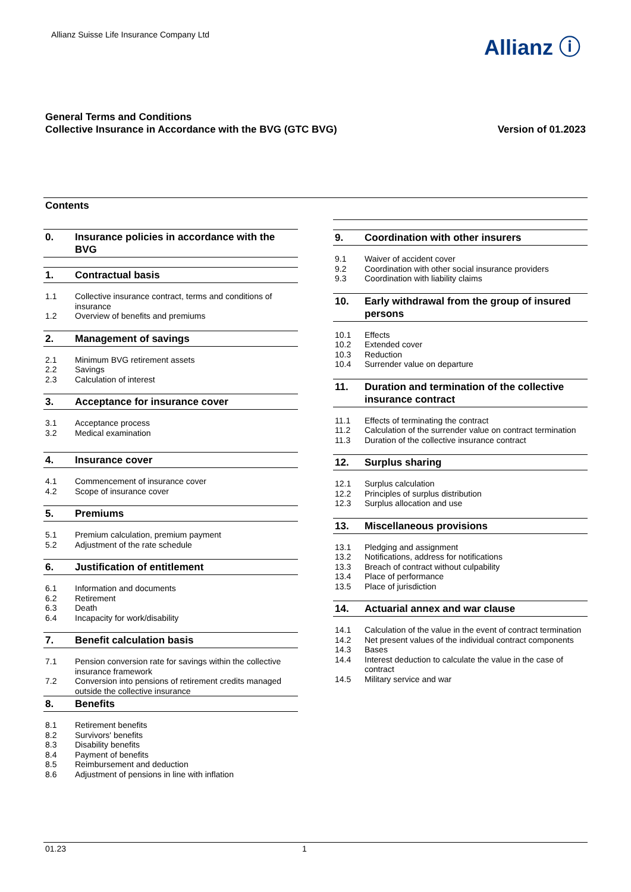Allianz Suisse Life Insurance Company Ltd
Allianz ⓘ
General Terms and Conditions
Collective Insurance in Accordance with the BVG (GTC BVG)
Version of 01.2023
Contents
0. Insurance policies in accordance with the BVG
1. Contractual basis
1.1 Collective insurance contract, terms and conditions of insurance
1.2 Overview of benefits and premiums
2. Management of savings
2.1 Minimum BVG retirement assets
2.2 Savings
2.3 Calculation of interest
3. Acceptance for insurance cover
3.1 Acceptance process
3.2 Medical examination
4. Insurance cover
4.1 Commencement of insurance cover
4.2 Scope of insurance cover
5. Premiums
5.1 Premium calculation, premium payment
5.2 Adjustment of the rate schedule
6. Justification of entitlement
6.1 Information and documents
6.2 Retirement
6.3 Death
6.4 Incapacity for work/disability
7. Benefit calculation basis
7.1 Pension conversion rate for savings within the collective insurance framework
7.2 Conversion into pensions of retirement credits managed outside the collective insurance
8. Benefits
8.1 Retirement benefits
8.2 Survivors' benefits
8.3 Disability benefits
8.4 Payment of benefits
8.5 Reimbursement and deduction
8.6 Adjustment of pensions in line with inflation
9. Coordination with other insurers
9.1 Waiver of accident cover
9.2 Coordination with other social insurance providers
9.3 Coordination with liability claims
10. Early withdrawal from the group of insured persons
10.1 Effects
10.2 Extended cover
10.3 Reduction
10.4 Surrender value on departure
11. Duration and termination of the collective insurance contract
11.1 Effects of terminating the contract
11.2 Calculation of the surrender value on contract termination
11.3 Duration of the collective insurance contract
12. Surplus sharing
12.1 Surplus calculation
12.2 Principles of surplus distribution
12.3 Surplus allocation and use
13. Miscellaneous provisions
13.1 Pledging and assignment
13.2 Notifications, address for notifications
13.3 Breach of contract without culpability
13.4 Place of performance
13.5 Place of jurisdiction
14. Actuarial annex and war clause
14.1 Calculation of the value in the event of contract termination
14.2 Net present values of the individual contract components
14.3 Bases
14.4 Interest deduction to calculate the value in the case of contract
14.5 Military service and war
01.23 1